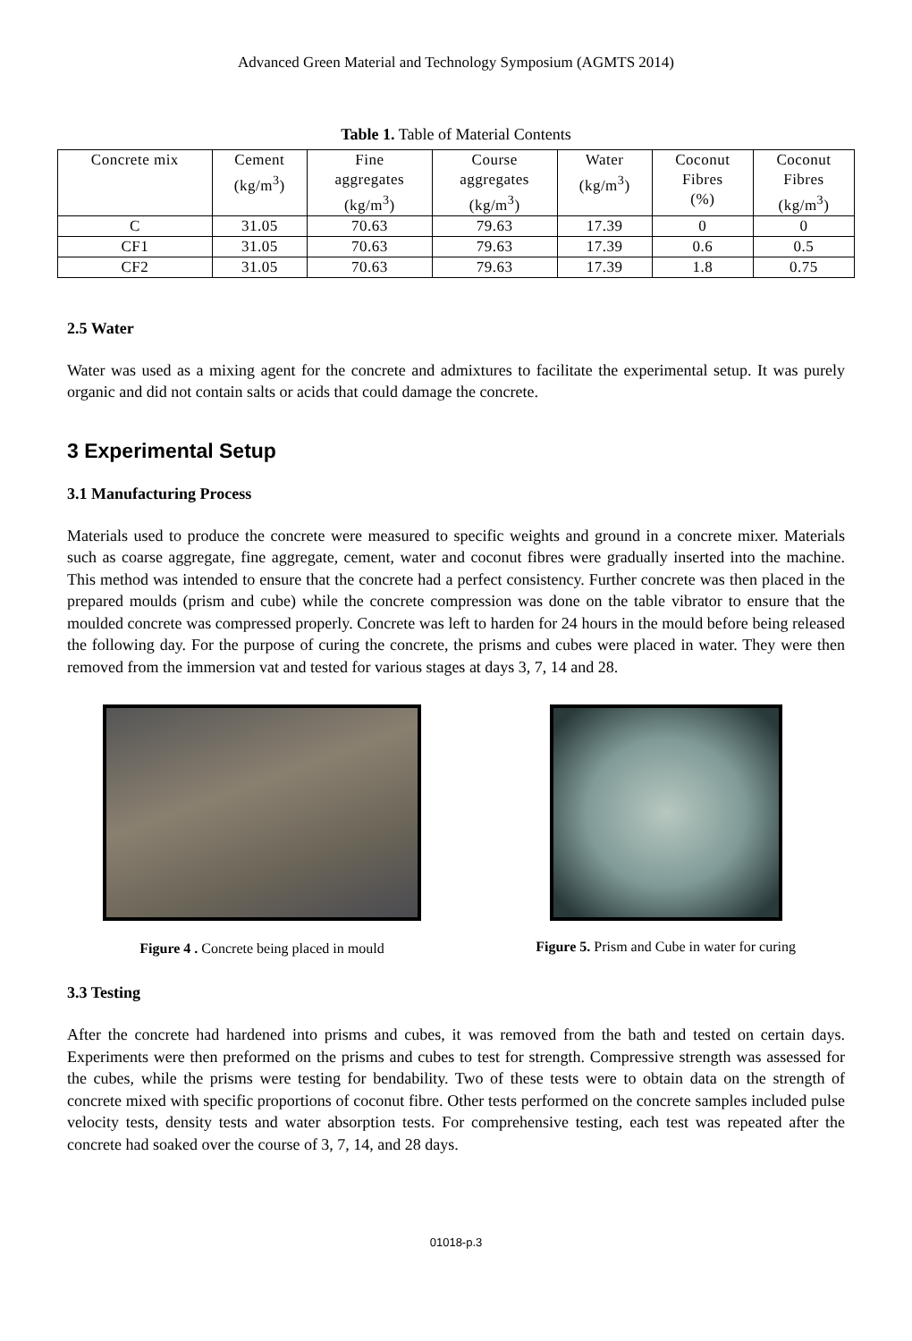Advanced Green Material and Technology Symposium (AGMTS 2014)
Table 1. Table of Material Contents
| Concrete mix | Cement (kg/m<sup>3</sup>) | Fine aggregates (kg/m<sup>3</sup>) | Course aggregates (kg/m<sup>3</sup>) | Water (kg/m<sup>3</sup>) | Coconut Fibres (%) | Coconut Fibres (kg/m<sup>3</sup>) |
| --- | --- | --- | --- | --- | --- | --- |
| C | 31.05 | 70.63 | 79.63 | 17.39 | 0 | 0 |
| CF1 | 31.05 | 70.63 | 79.63 | 17.39 | 0.6 | 0.5 |
| CF2 | 31.05 | 70.63 | 79.63 | 17.39 | 1.8 | 0.75 |
2.5 Water
Water was used as a mixing agent for the concrete and admixtures to facilitate the experimental setup. It was purely organic and did not contain salts or acids that could damage the concrete.
3 Experimental Setup
3.1 Manufacturing Process
Materials used to produce the concrete were measured to specific weights and ground in a concrete mixer. Materials such as coarse aggregate, fine aggregate, cement, water and coconut fibres were gradually inserted into the machine. This method was intended to ensure that the concrete had a perfect consistency. Further concrete was then placed in the prepared moulds (prism and cube) while the concrete compression was done on the table vibrator to ensure that the moulded concrete was compressed properly. Concrete was left to harden for 24 hours in the mould before being released the following day. For the purpose of curing the concrete, the prisms and cubes were placed in water. They were then removed from the immersion vat and tested for various stages at days 3, 7, 14 and 28.
Figure 4 . Concrete being placed in mould
Figure 5. Prism and Cube in water for curing
3.3 Testing
After the concrete had hardened into prisms and cubes, it was removed from the bath and tested on certain days. Experiments were then preformed on the prisms and cubes to test for strength. Compressive strength was assessed for the cubes, while the prisms were testing for bendability. Two of these tests were to obtain data on the strength of concrete mixed with specific proportions of coconut fibre. Other tests performed on the concrete samples included pulse velocity tests, density tests and water absorption tests. For comprehensive testing, each test was repeated after the concrete had soaked over the course of 3, 7, 14, and 28 days.
01018-p.3